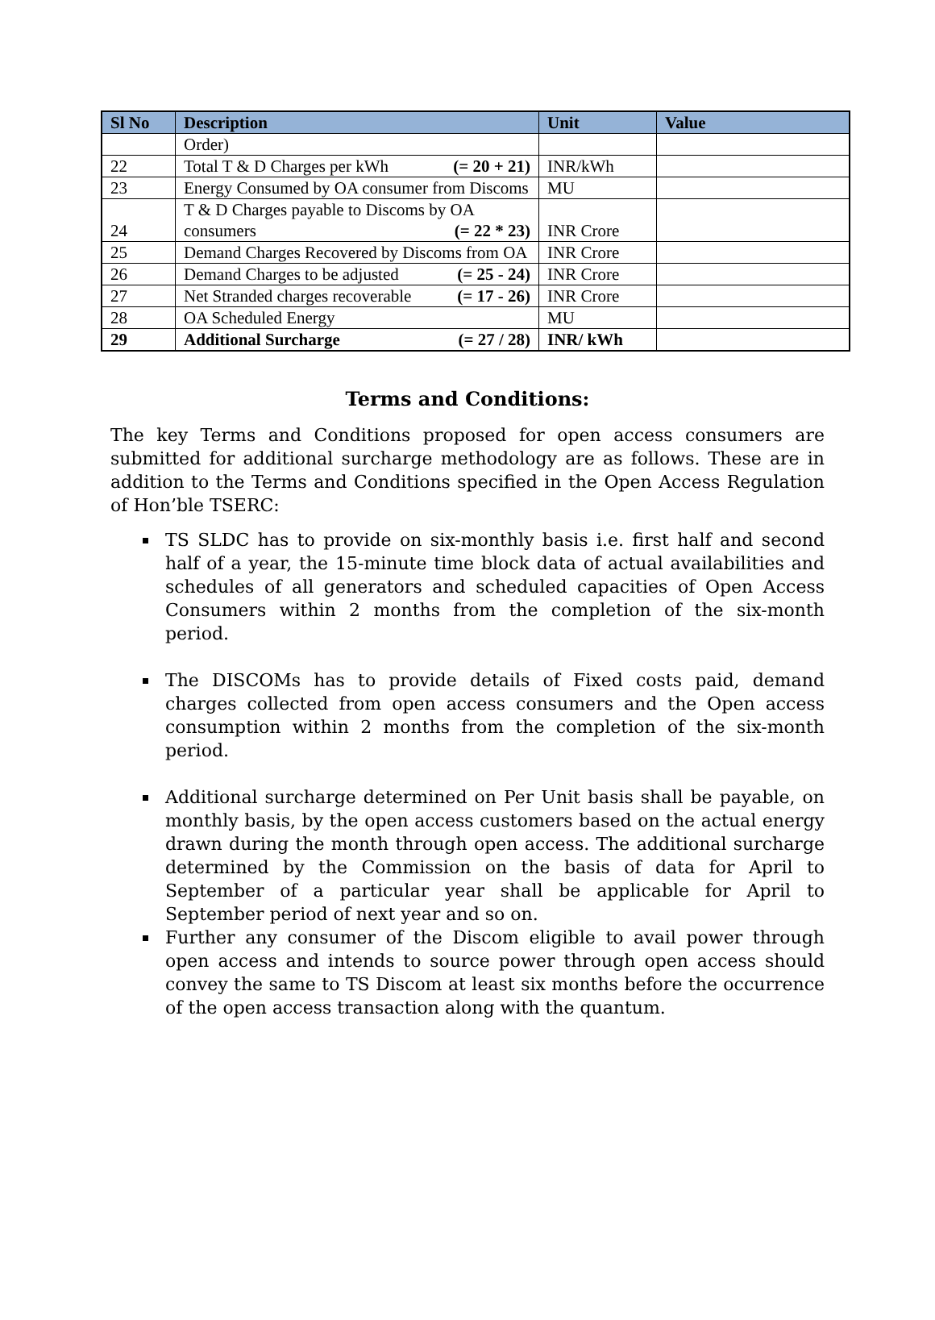| Sl No | Description | Unit | Value |
| --- | --- | --- | --- |
| | Order) | | |
| 22 | Total T & D Charges per kWh (= 20 + 21) | INR/kWh | |
| 23 | Energy Consumed by OA consumer from Discoms | MU | |
| 24 | T & D Charges payable to Discoms by OA consumers (= 22 * 23) | INR Crore | |
| 25 | Demand Charges Recovered by Discoms from OA | INR Crore | |
| 26 | Demand Charges to be adjusted (= 25 - 24) | INR Crore | |
| 27 | Net Stranded charges recoverable (= 17 - 26) | INR Crore | |
| 28 | OA Scheduled Energy | MU | |
| 29 | Additional Surcharge (= 27 / 28) | INR/ kWh | |
Terms and Conditions:
The key Terms and Conditions proposed for open access consumers are submitted for additional surcharge methodology are as follows. These are in addition to the Terms and Conditions specified in the Open Access Regulation of Hon’ble TSERC:
TS SLDC has to provide on six-monthly basis i.e. first half and second half of a year, the 15-minute time block data of actual availabilities and schedules of all generators and scheduled capacities of Open Access Consumers within 2 months from the completion of the six-month period.
The DISCOMs has to provide details of Fixed costs paid, demand charges collected from open access consumers and the Open access consumption within 2 months from the completion of the six-month period.
Additional surcharge determined on Per Unit basis shall be payable, on monthly basis, by the open access customers based on the actual energy drawn during the month through open access. The additional surcharge determined by the Commission on the basis of data for April to September of a particular year shall be applicable for April to September period of next year and so on.
Further any consumer of the Discom eligible to avail power through open access and intends to source power through open access should convey the same to TS Discom at least six months before the occurrence of the open access transaction along with the quantum.